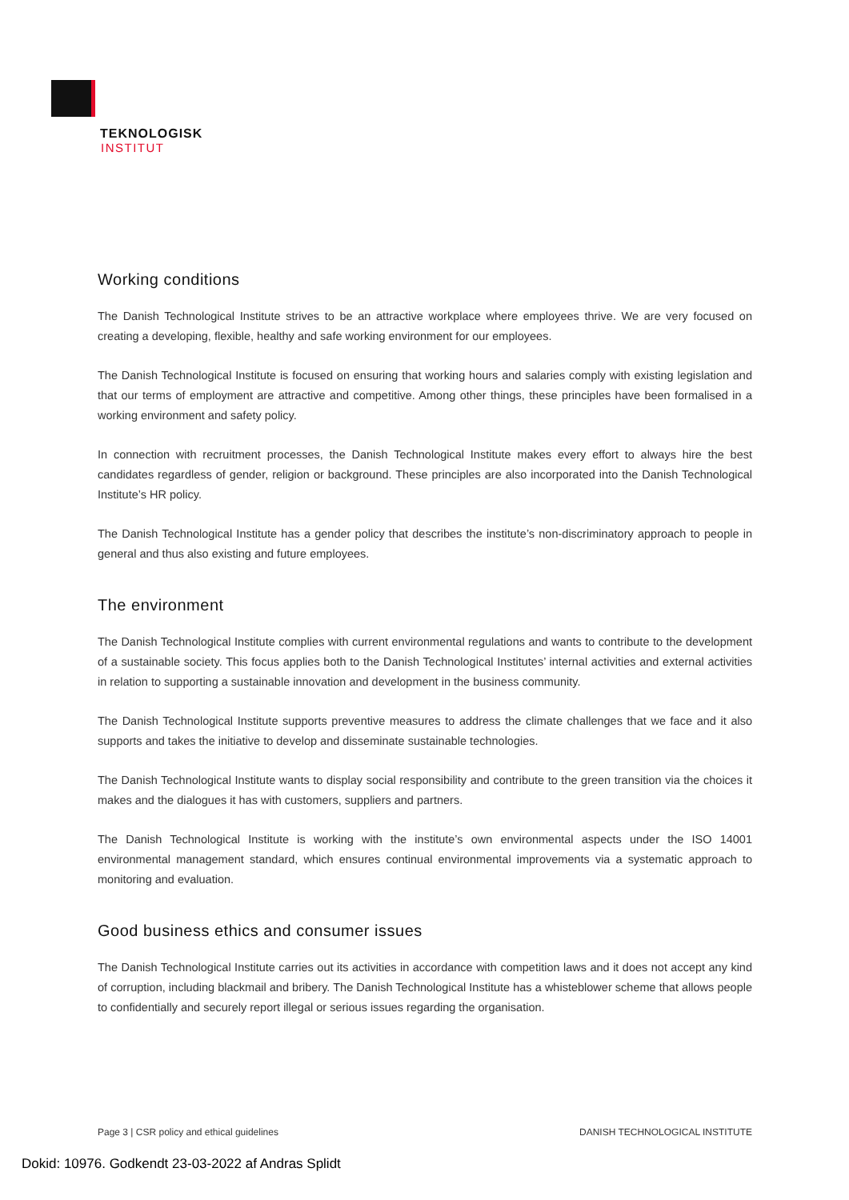TEKNOLOGISK
INSTITUT
Working conditions
The Danish Technological Institute strives to be an attractive workplace where employees thrive. We are very focused on creating a developing, flexible, healthy and safe working environment for our employees.
The Danish Technological Institute is focused on ensuring that working hours and salaries comply with existing legislation and that our terms of employment are attractive and competitive. Among other things, these principles have been formalised in a working environment and safety policy.
In connection with recruitment processes, the Danish Technological Institute makes every effort to always hire the best candidates regardless of gender, religion or background. These principles are also incorporated into the Danish Technological Institute’s HR policy.
The Danish Technological Institute has a gender policy that describes the institute’s non-discriminatory approach to people in general and thus also existing and future employees.
The environment
The Danish Technological Institute complies with current environmental regulations and wants to contribute to the development of a sustainable society. This focus applies both to the Danish Technological Institutes’ internal activities and external activities in relation to supporting a sustainable innovation and development in the business community.
The Danish Technological Institute supports preventive measures to address the climate challenges that we face and it also supports and takes the initiative to develop and disseminate sustainable technologies.
The Danish Technological Institute wants to display social responsibility and contribute to the green transition via the choices it makes and the dialogues it has with customers, suppliers and partners.
The Danish Technological Institute is working with the institute’s own environmental aspects under the ISO 14001 environmental management standard, which ensures continual environmental improvements via a systematic approach to monitoring and evaluation.
Good business ethics and consumer issues
The Danish Technological Institute carries out its activities in accordance with competition laws and it does not accept any kind of corruption, including blackmail and bribery. The Danish Technological Institute has a whisteblower scheme that allows people to confidentially and securely report illegal or serious issues regarding the organisation.
Page 3 | CSR policy and ethical guidelines DANISH TECHNOLOGICAL INSTITUTE
Dokid: 10976. Godkendt 23-03-2022 af Andras Splidt